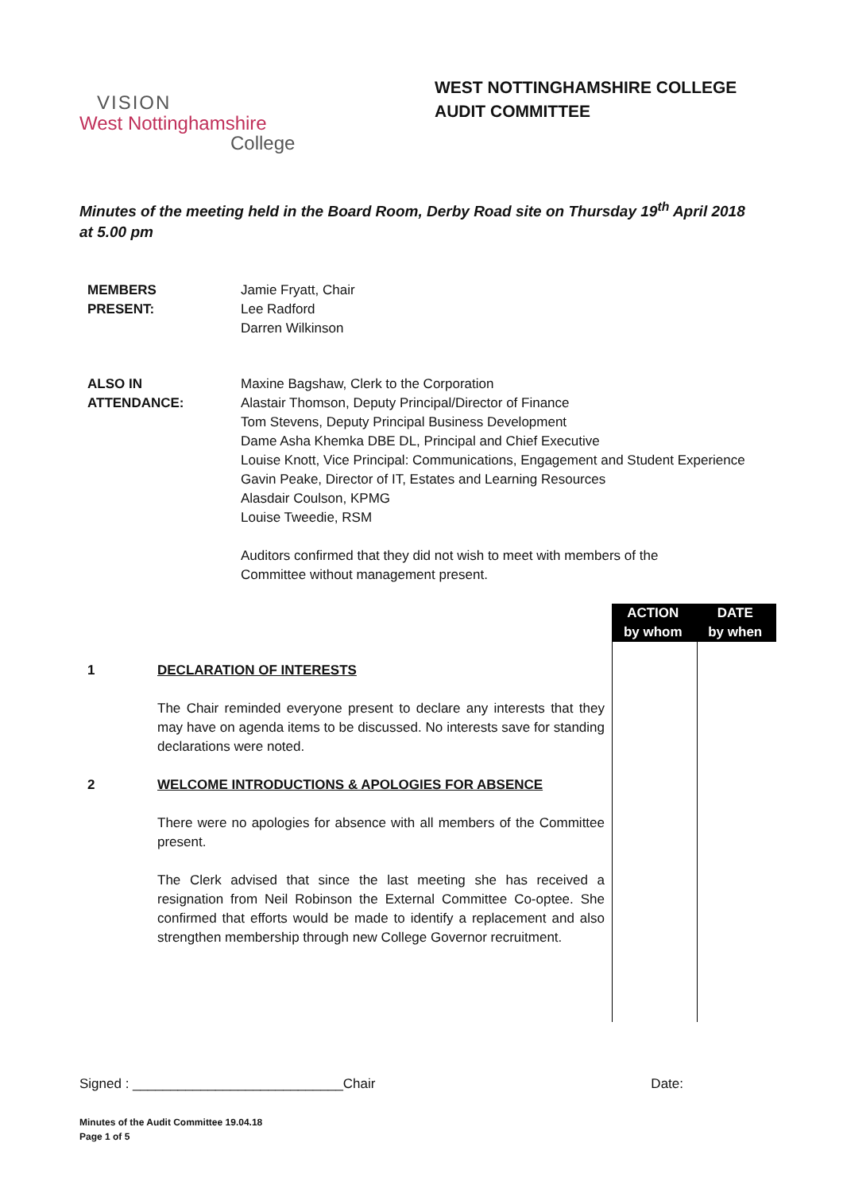VISION
West Nottinghamshire
College
WEST NOTTINGHAMSHIRE COLLEGE
AUDIT COMMITTEE
Minutes of the meeting held in the Board Room, Derby Road site on Thursday 19<sup>th</sup> April 2018 at 5.00 pm
MEMBERS
PRESENT:
Jamie Fryatt, Chair
Lee Radford
Darren Wilkinson
ALSO IN
ATTENDANCE:
Maxine Bagshaw, Clerk to the Corporation
Alastair Thomson, Deputy Principal/Director of Finance
Tom Stevens, Deputy Principal Business Development
Dame Asha Khemka DBE DL, Principal and Chief Executive
Louise Knott, Vice Principal: Communications, Engagement and Student Experience
Gavin Peake, Director of IT, Estates and Learning Resources
Alasdair Coulson, KPMG
Louise Tweedie, RSM
Auditors confirmed that they did not wish to meet with members of the
Committee without management present.
ACTION
by whom
DATE
by when
1 DECLARATION OF INTERESTS
The Chair reminded everyone present to declare any interests that they may have on agenda items to be discussed. No interests save for standing declarations were noted.
2 WELCOME INTRODUCTIONS & APOLOGIES FOR ABSENCE
There were no apologies for absence with all members of the Committee present.
The Clerk advised that since the last meeting she has received a resignation from Neil Robinson the External Committee Co-optee. She confirmed that efforts would be made to identify a replacement and also strengthen membership through new College Governor recruitment.
Signed : ____________________________Chair Date:
Minutes of the Audit Committee 19.04.18
Page 1 of 5